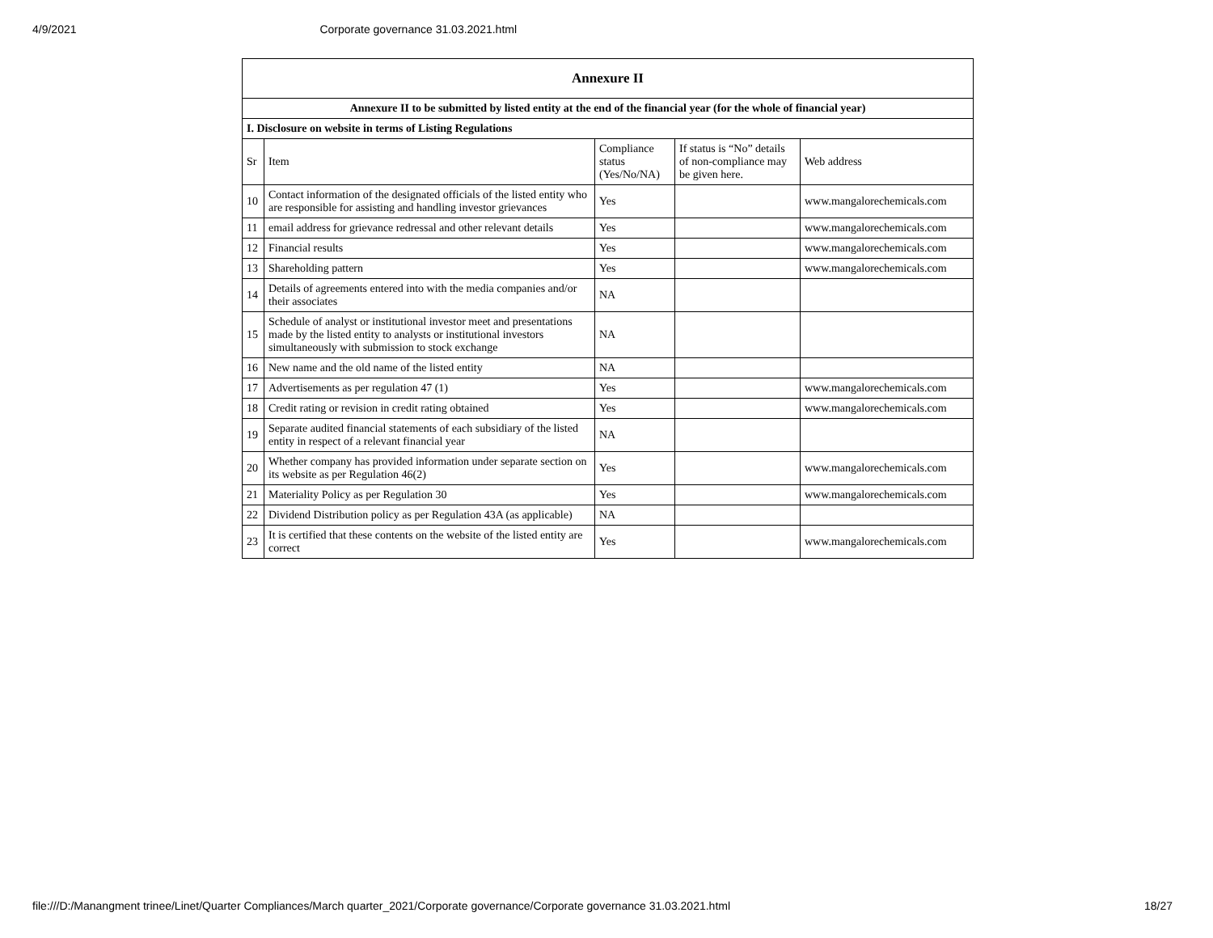4/9/2021 Corporate governance 31.03.2021.html
| Annexure II | | | | |
| Annexure II to be submitted by listed entity at the end of the financial year (for the whole of financial year) | | | | |
| I. Disclosure on website in terms of Listing Regulations | | | | |
| Sr | Item | Compliance status (Yes/No/NA) | If status is “No” details of non-compliance may be given here. | Web address |
| 10 | Contact information of the designated officials of the listed entity who are responsible for assisting and handling investor grievances | Yes | | www.mangalorechemicals.com |
| 11 | email address for grievance redressal and other relevant details | Yes | | www.mangalorechemicals.com |
| 12 | Financial results | Yes | | www.mangalorechemicals.com |
| 13 | Shareholding pattern | Yes | | www.mangalorechemicals.com |
| 14 | Details of agreements entered into with the media companies and/or their associates | NA | | |
| 15 | Schedule of analyst or institutional investor meet and presentations made by the listed entity to analysts or institutional investors simultaneously with submission to stock exchange | NA | | |
| 16 | New name and the old name of the listed entity | NA | | |
| 17 | Advertisements as per regulation 47 (1) | Yes | | www.mangalorechemicals.com |
| 18 | Credit rating or revision in credit rating obtained | Yes | | www.mangalorechemicals.com |
| 19 | Separate audited financial statements of each subsidiary of the listed entity in respect of a relevant financial year | NA | | |
| 20 | Whether company has provided information under separate section on its website as per Regulation 46(2) | Yes | | www.mangalorechemicals.com |
| 21 | Materiality Policy as per Regulation 30 | Yes | | www.mangalorechemicals.com |
| 22 | Dividend Distribution policy as per Regulation 43A (as applicable) | NA | | |
| 23 | It is certified that these contents on the website of the listed entity are correct | Yes | | www.mangalorechemicals.com |
file:///D:/Manangment trinee/Linet/Quarter Compliances/March quarter_2021/Corporate governance/Corporate governance 31.03.2021.html 18/27